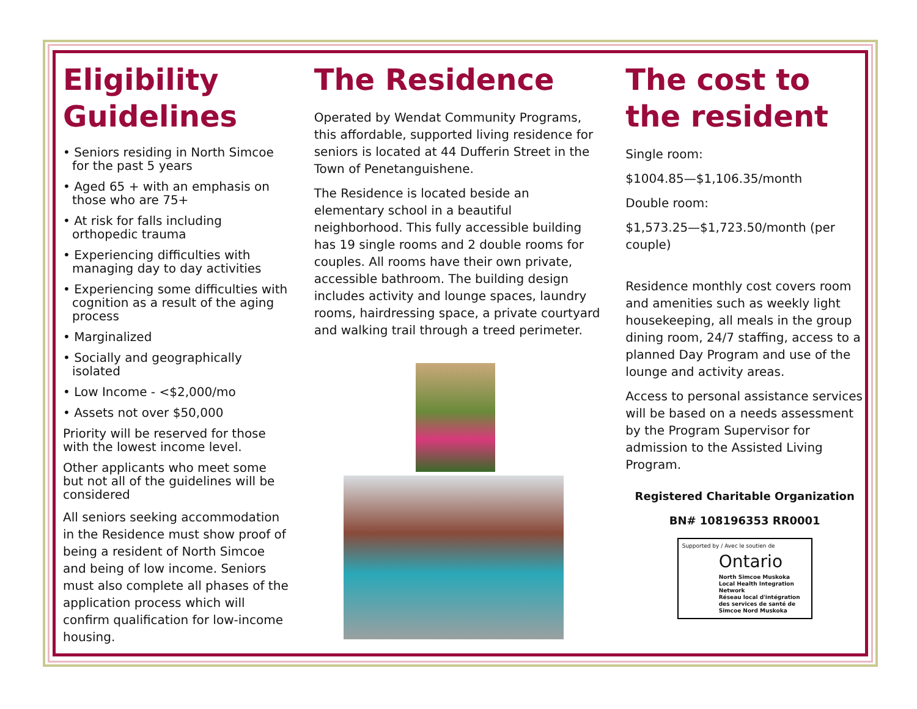Eligibility Guidelines
• Seniors residing in North Simcoe for the past 5 years
• Aged 65 + with an emphasis on those who are 75+
• At risk for falls including orthopedic trauma
• Experiencing difficulties with managing day to day activities
• Experiencing some difficulties with cognition as a result of the aging process
• Marginalized
• Socially and geographically isolated
• Low Income - <$2,000/mo
• Assets not over $50,000
Priority will be reserved for those with the lowest income level.
Other applicants who meet some but not all of the guidelines will be considered
All seniors seeking accommodation in the Residence must show proof of being a resident of North Simcoe and being of low income. Seniors must also complete all phases of the application process which will confirm qualification for low-income housing.
The Residence
Operated by Wendat Community Programs, this affordable, supported living residence for seniors is located at 44 Dufferin Street in the Town of Penetanguishene.
The Residence is located beside an elementary school in a beautiful neighborhood. This fully accessible building has 19 single rooms and 2 double rooms for couples. All rooms have their own private, accessible bathroom. The building design includes activity and lounge spaces, laundry rooms, hairdressing space, a private courtyard and walking trail through a treed perimeter.
The cost to the resident
Single room:
$1004.85—$1,106.35/month
Double room:
$1,573.25—$1,723.50/month (per couple)
Residence monthly cost covers room and amenities such as weekly light housekeeping, all meals in the group dining room, 24/7 staffing, access to a planned Day Program and use of the lounge and activity areas.
Access to personal assistance services will be based on a needs assessment by the Program Supervisor for admission to the Assisted Living Program.
Registered Charitable Organization
BN# 108196353 RR0001
Supported by / Avec le soutien de
Ontario
North Simcoe Muskoka Local Health Integration Network
Réseau local d'intégration des services de santé de Simcoe Nord Muskoka